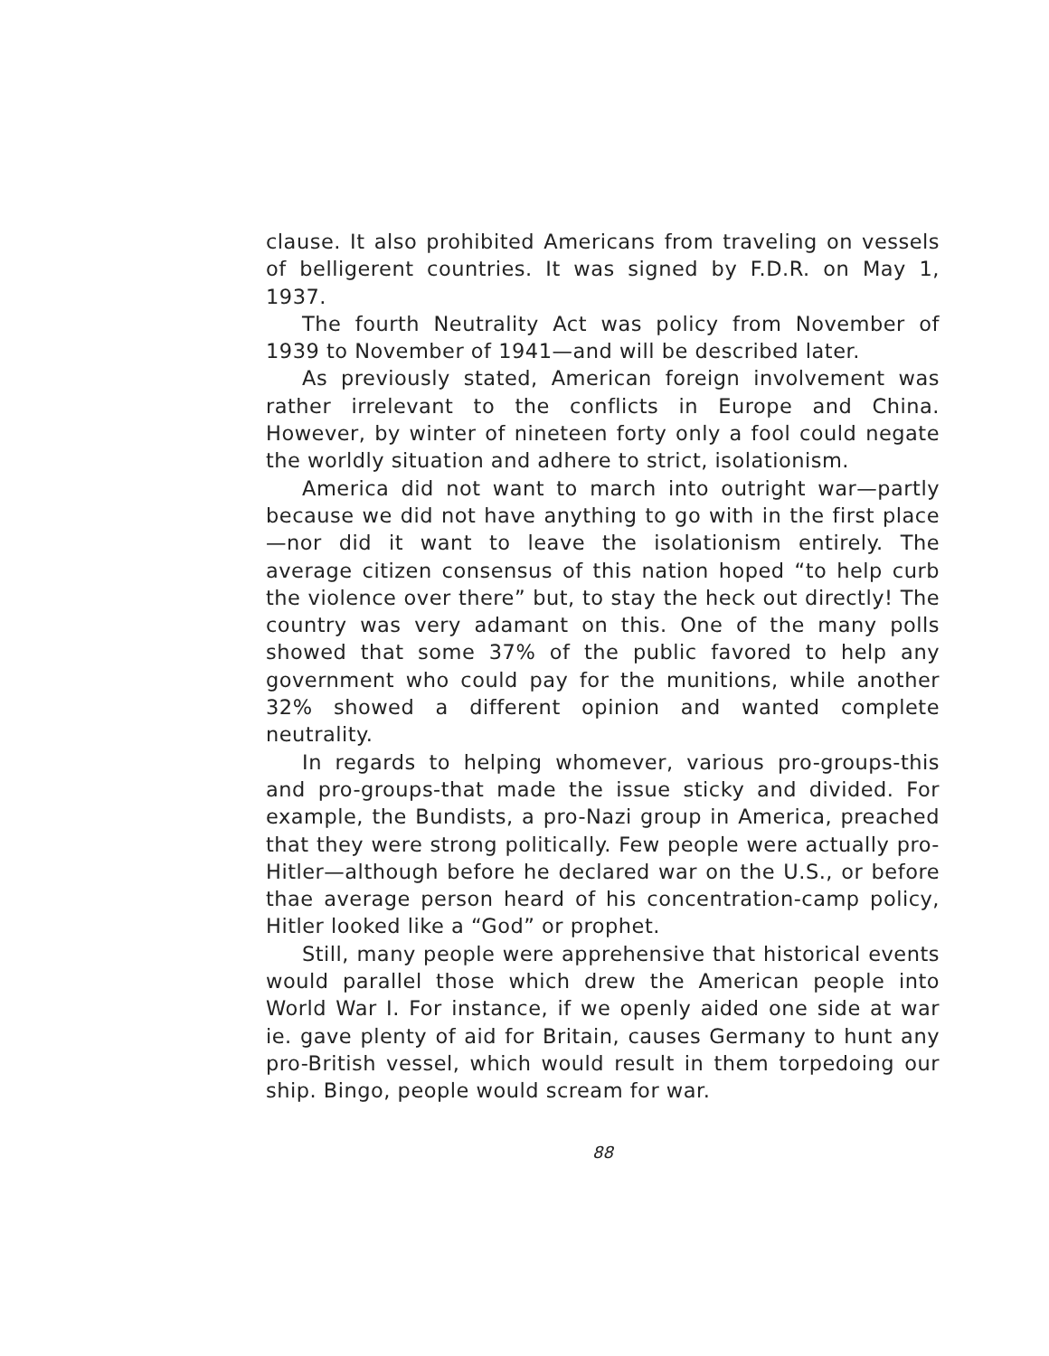clause. It also prohibited Americans from traveling on vessels of belligerent countries. It was signed by F.D.R. on May 1, 1937.
The fourth Neutrality Act was policy from November of 1939 to November of 1941—and will be described later.
As previously stated, American foreign involvement was rather irrelevant to the conflicts in Europe and China. However, by winter of nineteen forty only a fool could negate the worldly situation and adhere to strict, isolationism.
America did not want to march into outright war—partly because we did not have anything to go with in the first place—nor did it want to leave the isolationism entirely. The average citizen consensus of this nation hoped “to help curb the violence over there” but, to stay the heck out directly! The country was very adamant on this. One of the many polls showed that some 37% of the public favored to help any government who could pay for the munitions, while another 32% showed a different opinion and wanted complete neutrality.
In regards to helping whomever, various pro-groups-this and pro-groups-that made the issue sticky and divided. For example, the Bundists, a pro-Nazi group in America, preached that they were strong politically. Few people were actually pro-Hitler—although before he declared war on the U.S., or before thae average person heard of his concentration-camp policy, Hitler looked like a “God” or prophet.
Still, many people were apprehensive that historical events would parallel those which drew the American people into World War I. For instance, if we openly aided one side at war ie. gave plenty of aid for Britain, causes Germany to hunt any pro-British vessel, which would result in them torpedoing our ship. Bingo, people would scream for war.
88